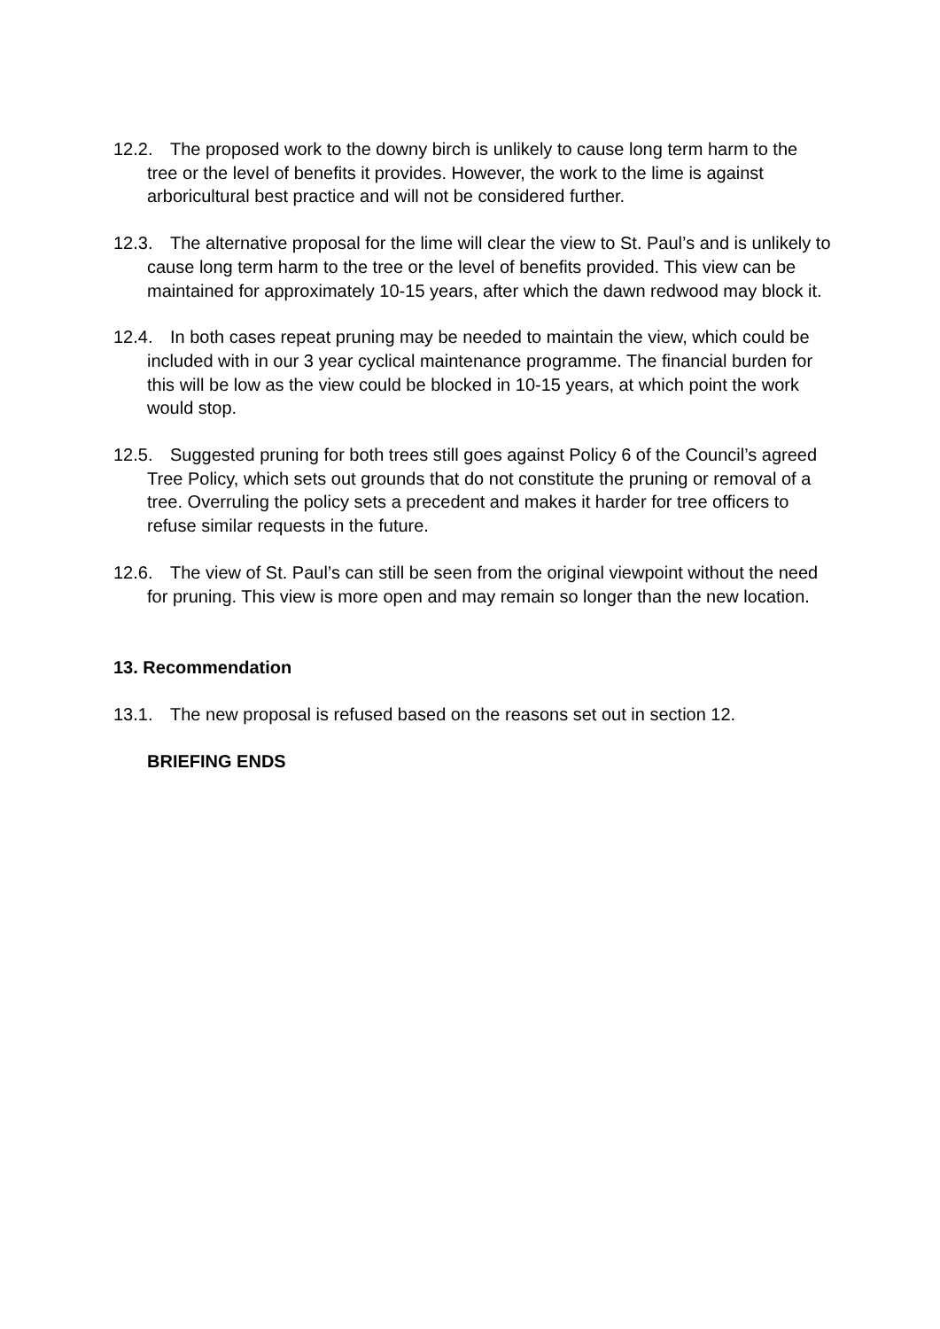12.2. The proposed work to the downy birch is unlikely to cause long term harm to the tree or the level of benefits it provides. However, the work to the lime is against arboricultural best practice and will not be considered further.
12.3. The alternative proposal for the lime will clear the view to St. Paul’s and is unlikely to cause long term harm to the tree or the level of benefits provided. This view can be maintained for approximately 10-15 years, after which the dawn redwood may block it.
12.4. In both cases repeat pruning may be needed to maintain the view, which could be included with in our 3 year cyclical maintenance programme. The financial burden for this will be low as the view could be blocked in 10-15 years, at which point the work would stop.
12.5. Suggested pruning for both trees still goes against Policy 6 of the Council’s agreed Tree Policy, which sets out grounds that do not constitute the pruning or removal of a tree. Overruling the policy sets a precedent and makes it harder for tree officers to refuse similar requests in the future.
12.6. The view of St. Paul’s can still be seen from the original viewpoint without the need for pruning. This view is more open and may remain so longer than the new location.
13. Recommendation
13.1. The new proposal is refused based on the reasons set out in section 12.
BRIEFING ENDS